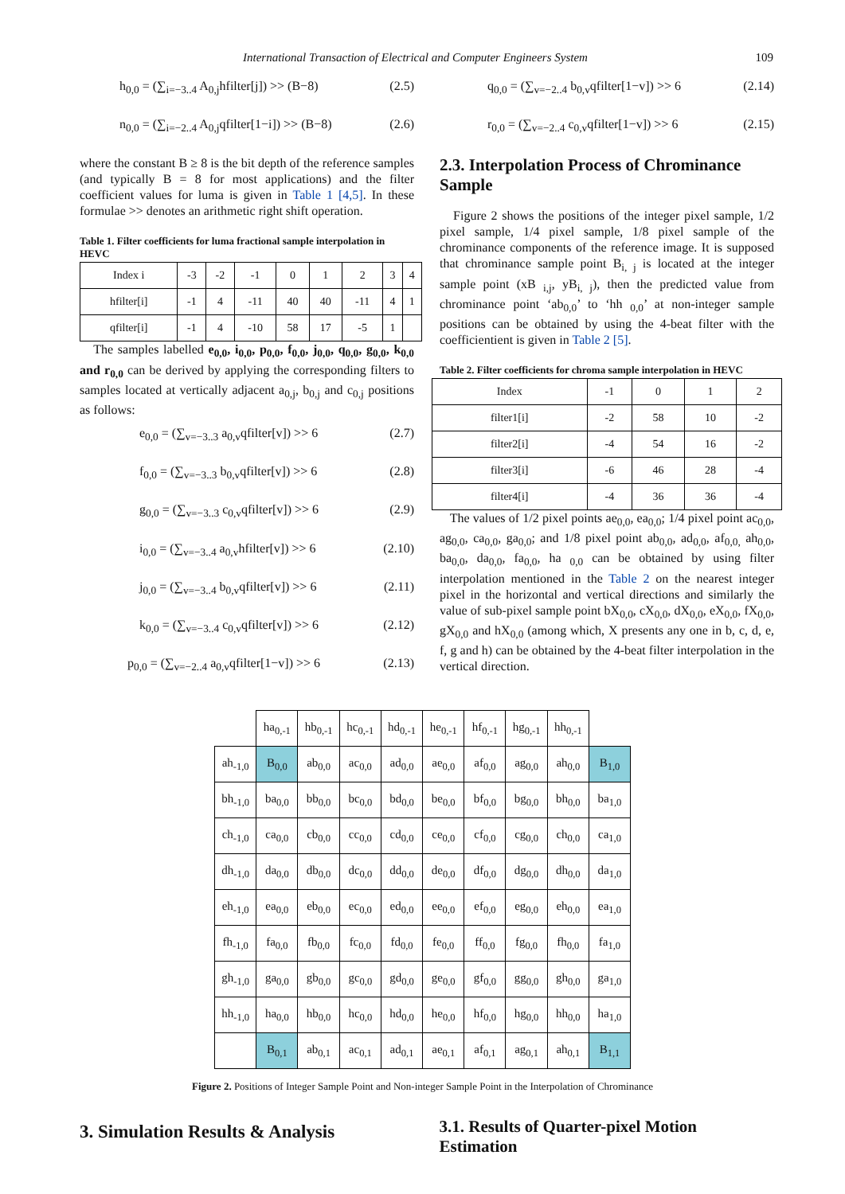International Transaction of Electrical and Computer Engineers System 109
h<sub>0,0</sub> = (∑<sub>i=−3..4</sub> A<sub>0,j</sub>hfilter[j]) >> (B−8) (2.5)
n<sub>0,0</sub> = (∑<sub>i=−2..4</sub> A<sub>0,j</sub>qfilter[1−i]) >> (B−8) (2.6)
where the constant B ≥ 8 is the bit depth of the reference samples (and typically B = 8 for most applications) and the filter coefficient values for luma is given in Table 1 [4,5]. In these formulae >> denotes an arithmetic right shift operation.
Table 1. Filter coefficients for luma fractional sample interpolation in HEVC
| Index i | -3 | -2 | -1 | 0 | 1 | 2 | 3 | 4 |
| hfilter[i] | -1 | 4 | -11 | 40 | 40 | -11 | 4 | 1 |
| qfilter[i] | -1 | 4 | -10 | 58 | 17 | -5 | 1 | |
The samples labelled e<sub>0,0</sub>, i<sub>0,0</sub>, p<sub>0,0</sub>, f<sub>0,0</sub>, j<sub>0,0</sub>, q<sub>0,0</sub>, g<sub>0,0</sub>, k<sub>0,0</sub> and r<sub>0,0</sub> can be derived by applying the corresponding filters to samples located at vertically adjacent a<sub>0,j</sub>, b<sub>0,j</sub> and c<sub>0,j</sub> positions as follows:
e<sub>0,0</sub> = (∑<sub>v=−3..3</sub> a<sub>0,v</sub>qfilter[v]) >> 6 (2.7)
f<sub>0,0</sub> = (∑<sub>v=−3..3</sub> b<sub>0,v</sub>qfilter[v]) >> 6 (2.8)
g<sub>0,0</sub> = (∑<sub>v=−3..3</sub> c<sub>0,v</sub>qfilter[v]) >> 6 (2.9)
i<sub>0,0</sub> = (∑<sub>v=−3..4</sub> a<sub>0,v</sub>hfilter[v]) >> 6 (2.10)
j<sub>0,0</sub> = (∑<sub>v=−3..4</sub> b<sub>0,v</sub>qfilter[v]) >> 6 (2.11)
k<sub>0,0</sub> = (∑<sub>v=−3..4</sub> c<sub>0,v</sub>qfilter[v]) >> 6 (2.12)
p<sub>0,0</sub> = (∑<sub>v=−2..4</sub> a<sub>0,v</sub>qfilter[1−v]) >> 6 (2.13)
q<sub>0,0</sub> = (∑<sub>v=−2..4</sub> b<sub>0,v</sub>qfilter[1−v]) >> 6 (2.14)
r<sub>0,0</sub> = (∑<sub>v=−2..4</sub> c<sub>0,v</sub>qfilter[1−v]) >> 6 (2.15)
2.3. Interpolation Process of Chrominance Sample
Figure 2 shows the positions of the integer pixel sample, 1/2 pixel sample, 1/4 pixel sample, 1/8 pixel sample of the chrominance components of the reference image. It is supposed that chrominance sample point B<sub>i, j</sub> is located at the integer sample point (xB <sub>i,j</sub>, yB<sub>i, j</sub>), then the predicted value from chrominance point ‘ab<sub>0,0</sub>’ to ‘hh <sub>0,0</sub>’ at non-integer sample positions can be obtained by using the 4-beat filter with the coefficientient is given in Table 2 [5].
Table 2. Filter coefficients for chroma sample interpolation in HEVC
| Index | -1 | 0 | 1 | 2 |
| filter1[i] | -2 | 58 | 10 | -2 |
| filter2[i] | -4 | 54 | 16 | -2 |
| filter3[i] | -6 | 46 | 28 | -4 |
| filter4[i] | -4 | 36 | 36 | -4 |
The values of 1/2 pixel points ae<sub>0,0</sub>, ea<sub>0,0</sub>; 1/4 pixel point ac<sub>0,0</sub>, ag<sub>0,0</sub>, ca<sub>0,0</sub>, ga<sub>0,0</sub>; and 1/8 pixel point ab<sub>0,0</sub>, ad<sub>0,0</sub>, af<sub>0,0,</sub> ah<sub>0,0</sub>, ba<sub>0,0</sub>, da<sub>0,0</sub>, fa<sub>0,0</sub>, ha <sub>0,0</sub> can be obtained by using filter interpolation mentioned in the Table 2 on the nearest integer pixel in the horizontal and vertical directions and similarly the value of sub-pixel sample point bX<sub>0,0</sub>, cX<sub>0,0</sub>, dX<sub>0,0</sub>, eX<sub>0,0</sub>, fX<sub>0,0</sub>, gX<sub>0,0</sub> and hX<sub>0,0</sub> (among which, X presents any one in b, c, d, e, f, g and h) can be obtained by the 4-beat filter interpolation in the vertical direction.
| | ha<sub>0,-1</sub> | hb<sub>0,-1</sub> | hc<sub>0,-1</sub> | hd<sub>0,-1</sub> | he<sub>0,-1</sub> | hf<sub>0,-1</sub> | hg<sub>0,-1</sub> | hh<sub>0,-1</sub> | |
| ah<sub>-1,0</sub> | B<sub>0,0</sub> | ab<sub>0,0</sub> | ac<sub>0,0</sub> | ad<sub>0,0</sub> | ae<sub>0,0</sub> | af<sub>0,0</sub> | ag<sub>0,0</sub> | ah<sub>0,0</sub> | B<sub>1,0</sub> |
| bh<sub>-1,0</sub> | ba<sub>0,0</sub> | bb<sub>0,0</sub> | bc<sub>0,0</sub> | bd<sub>0,0</sub> | be<sub>0,0</sub> | bf<sub>0,0</sub> | bg<sub>0,0</sub> | bh<sub>0,0</sub> | ba<sub>1,0</sub> |
| ch<sub>-1,0</sub> | ca<sub>0,0</sub> | cb<sub>0,0</sub> | cc<sub>0,0</sub> | cd<sub>0,0</sub> | ce<sub>0,0</sub> | cf<sub>0,0</sub> | cg<sub>0,0</sub> | ch<sub>0,0</sub> | ca<sub>1,0</sub> |
| dh<sub>-1,0</sub> | da<sub>0,0</sub> | db<sub>0,0</sub> | dc<sub>0,0</sub> | dd<sub>0,0</sub> | de<sub>0,0</sub> | df<sub>0,0</sub> | dg<sub>0,0</sub> | dh<sub>0,0</sub> | da<sub>1,0</sub> |
| eh<sub>-1,0</sub> | ea<sub>0,0</sub> | eb<sub>0,0</sub> | ec<sub>0,0</sub> | ed<sub>0,0</sub> | ee<sub>0,0</sub> | ef<sub>0,0</sub> | eg<sub>0,0</sub> | eh<sub>0,0</sub> | ea<sub>1,0</sub> |
| fh<sub>-1,0</sub> | fa<sub>0,0</sub> | fb<sub>0,0</sub> | fc<sub>0,0</sub> | fd<sub>0,0</sub> | fe<sub>0,0</sub> | ff<sub>0,0</sub> | fg<sub>0,0</sub> | fh<sub>0,0</sub> | fa<sub>1,0</sub> |
| gh<sub>-1,0</sub> | ga<sub>0,0</sub> | gb<sub>0,0</sub> | gc<sub>0,0</sub> | gd<sub>0,0</sub> | ge<sub>0,0</sub> | gf<sub>0,0</sub> | gg<sub>0,0</sub> | gh<sub>0,0</sub> | ga<sub>1,0</sub> |
| hh<sub>-1,0</sub> | ha<sub>0,0</sub> | hb<sub>0,0</sub> | hc<sub>0,0</sub> | hd<sub>0,0</sub> | he<sub>0,0</sub> | hf<sub>0,0</sub> | hg<sub>0,0</sub> | hh<sub>0,0</sub> | ha<sub>1,0</sub> |
| | B<sub>0,1</sub> | ab<sub>0,1</sub> | ac<sub>0,1</sub> | ad<sub>0,1</sub> | ae<sub>0,1</sub> | af<sub>0,1</sub> | ag<sub>0,1</sub> | ah<sub>0,1</sub> | B<sub>1,1</sub> |
Figure 2. Positions of Integer Sample Point and Non-integer Sample Point in the Interpolation of Chrominance
3. Simulation Results & Analysis
3.1. Results of Quarter-pixel Motion Estimation